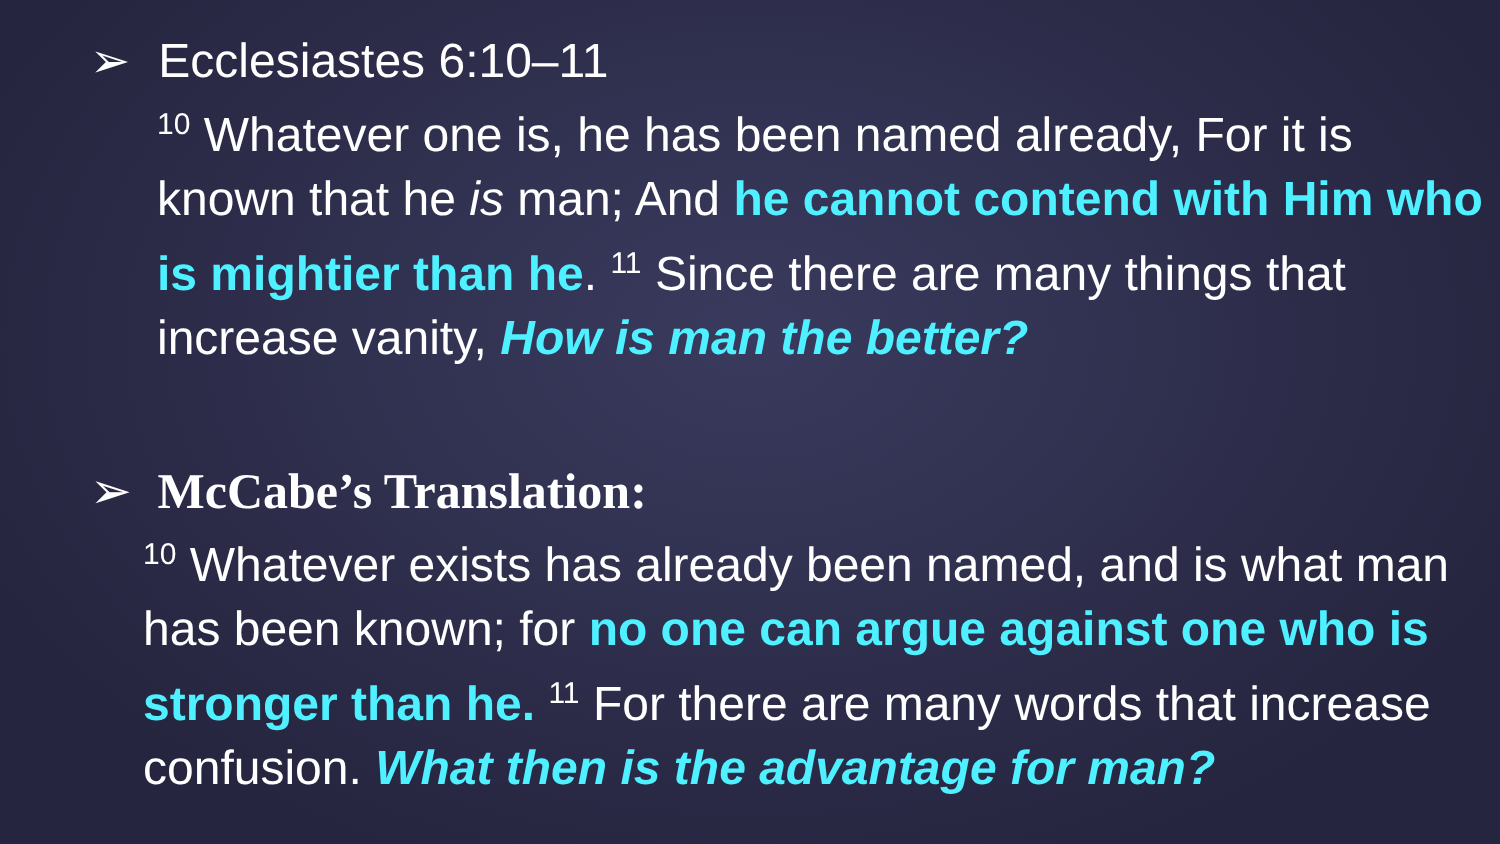➢ Ecclesiastes 6:10–11
<sup>10</sup> Whatever one is, he has been named already, For it is known that he is man; And he cannot contend with Him who is mightier than he. <sup>11</sup> Since there are many things that increase vanity, How is man the better?
➢ McCabe’s Translation:
<sup>10</sup> Whatever exists has already been named, and is what man has been known; for no one can argue against one who is stronger than he. <sup>11</sup> For there are many words that increase confusion. What then is the advantage for man?